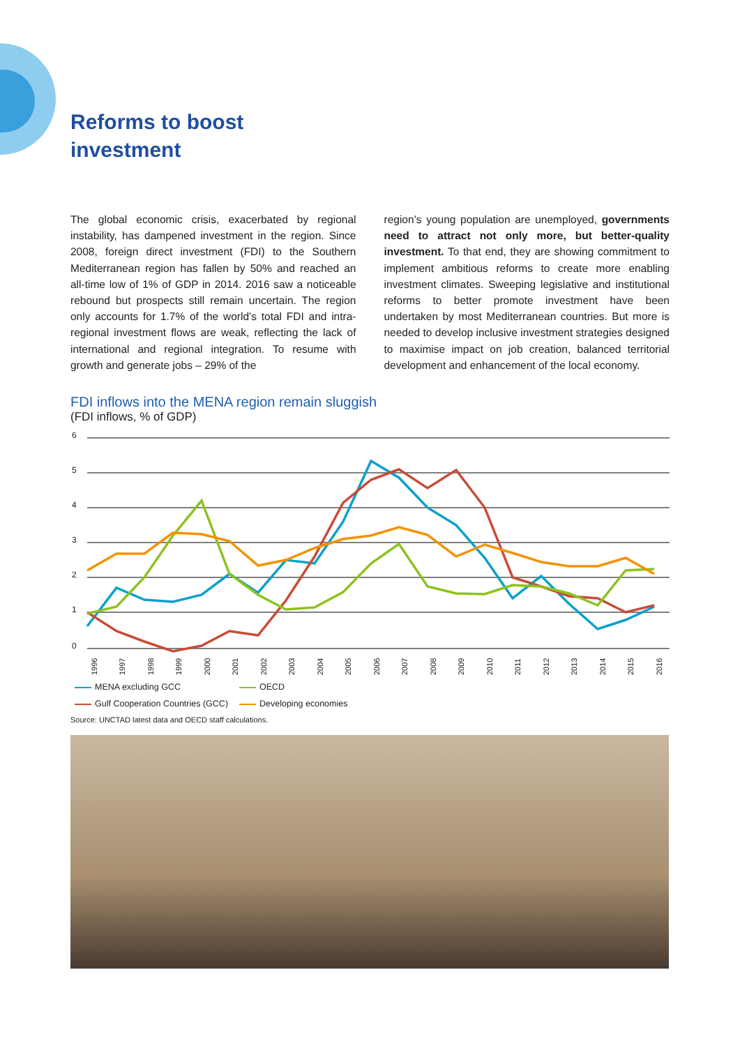Reforms to boost
investment
The global economic crisis, exacerbated by regional instability, has dampened investment in the region. Since 2008, foreign direct investment (FDI) to the Southern Mediterranean region has fallen by 50% and reached an all-time low of 1% of GDP in 2014. 2016 saw a noticeable rebound but prospects still remain uncertain. The region only accounts for 1.7% of the world’s total FDI and intra-regional investment flows are weak, reflecting the lack of international and regional integration. To resume with growth and generate jobs – 29% of the
region’s young population are unemployed, governments need to attract not only more, but better-quality investment. To that end, they are showing commitment to implement ambitious reforms to create more enabling investment climates. Sweeping legislative and institutional reforms to better promote investment have been undertaken by most Mediterranean countries. But more is needed to develop inclusive investment strategies designed to maximise impact on job creation, balanced territorial development and enhancement of the local economy.
FDI inflows into the MENA region remain sluggish
(FDI inflows, % of GDP)
6
5
4
3
2
1
0
1996
1997
1998
1999
2000
2001
2002
2003
2004
2005
2006
2007
2008
2009
2010
2011
2012
2013
2014
2015
2016
MENA excluding GCC
OECD
Gulf Cooperation Countries (GCC)
Developing economies
Source: UNCTAD latest data and OECD staff calculations.